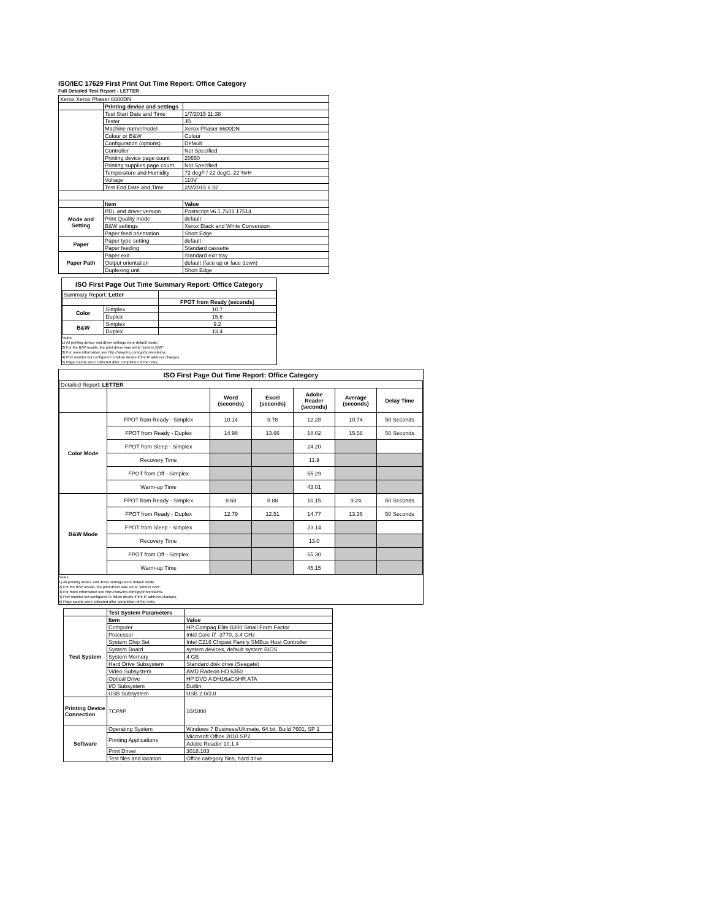ISO/IEC 17629 First Print Out Time Report: Office Category
Full Detailed Test Report - LETTER
| Xerox Xerox Phaser 6600DN | | |
| | Printing device and settings | |
| | Test Start Date and Time | 1/7/2015 11:38 |
| | Tester | JB |
| | Machine name/model | Xerox Phaser 6600DN |
| | Colour or B&W | Colour |
| | Configuration (options) | Default |
| | Controller | Not Specified |
| | Printing device page count | 20650 |
| | Printing supplies page count | Not Specified |
| | Temperature and Humidity | 72 degF / 22 degC, 22 %rH |
| | Voltage | 110V |
| | Test End Date and Time | 2/2/2015 6:32 |
| | Item | Value |
| Mode and Setting | PDL and driver version | Postscript v6.1.7601.17514 |
| | Print Quality mode | default |
| | B&W settings | Xerox Black and White Conversion |
| | Paper feed orientation | Short Edge |
| Paper | Paper type setting | default |
| | Paper feeding | Standard cassette |
| Paper Path | Paper exit | Standard exit tray |
| | Output orientation | default (face up or face down) |
| | Duplexing unit | Short Edge |
ISO First Page Out Time Summary Report: Office Category
| Summary Report: Letter | | |
| | | FPOT from Ready (seconds) |
| Color | Simplex | 10.7 |
| | Duplex | 15.6 |
| B&W | Simplex | 9.2 |
| | Duplex | 13.4 |
Notes
1) All printing device and driver settings were default mode.
2) For the B/W results, the print driver was set to "print in B/W".
3) For more information see http://www.hp.com/go/printerclaims.
4) Port monitor not configured to follow device if the IP address changes.
5) Page counts were collected after completion of the tests.
ISO First Page Out Time Report: Office Category
| Detailed Report: LETTER | | | | | | |
| | | Word (seconds) | Excel (seconds) | Adobe Reader (seconds) | Average (seconds) | Delay Time |
| Color Mode | FPOT from Ready - Simplex | 10.14 | 9.78 | 12.28 | 10.74 | 50 Seconds |
| | FPOT from Ready - Duplex | 14.98 | 13.66 | 18.02 | 15.56 | 50 Seconds |
| | FPOT from Sleep - Simplex | | | 24.20 | | |
| | Recovery Time | | | 11.9 | | |
| | FPOT from Off - Simplex | | | 55.29 | | |
| | Warm-up Time | | | 43.01 | | |
| B&W Mode | FPOT from Ready - Simplex | 8.68 | 8.88 | 10.15 | 9.24 | 50 Seconds |
| | FPOT from Ready - Duplex | 12.79 | 12.51 | 14.77 | 13.36 | 50 Seconds |
| | FPOT from Sleep - Simplex | | | 23.14 | | |
| | Recovery Time | | | 13.0 | | |
| | FPOT from Off - Simplex | | | 55.30 | | |
| | Warm-up Time | | | 45.15 | | |
Notes
1) All printing device and driver settings were default mode.
2) For the B/W results, the print driver was set to "print in B/W".
3) For more information see http://www.hp.com/go/printerclaims.
4) Port monitor not configured to follow device if the IP address changes.
5) Page counts were collected after completion of the tests.
| | Test System Parameters | |
| Test System | Item | Value |
| | Computer | HP Compaq Elite 8300 Small Form Factor |
| | Processor | Intel Core i7 -3770, 3.4 GHz |
| | System Chip Set | Intel C216 Chipset Family SMBus Host Controller |
| | System Board | system devices, default system BIOS |
| | System Memory | 4 GB |
| | Hard Drive Subsystem | Standard disk drive (Seagate) |
| | Video Subsystem | AMD Radeon HD 6350 |
| | Optical Drive | HP DVD A DH16aCSHR ATA |
| | I/O Subsystem | Builtin |
| | USB Subsystem | USB 2.0/3.0 |
| Printing Device Connection | TCP/IP | 10/1000 |
| Software | Operating System | Windows 7 Business/Ultimate, 64 bit, Build 7601, SP 1 |
| | Printing Applications | Microsoft Office 2010 SP2 |
| | | Adobe Reader 10.1.4 |
| | Print Driver | 3018.103 |
| | Test files and location | Office category files, hard drive |